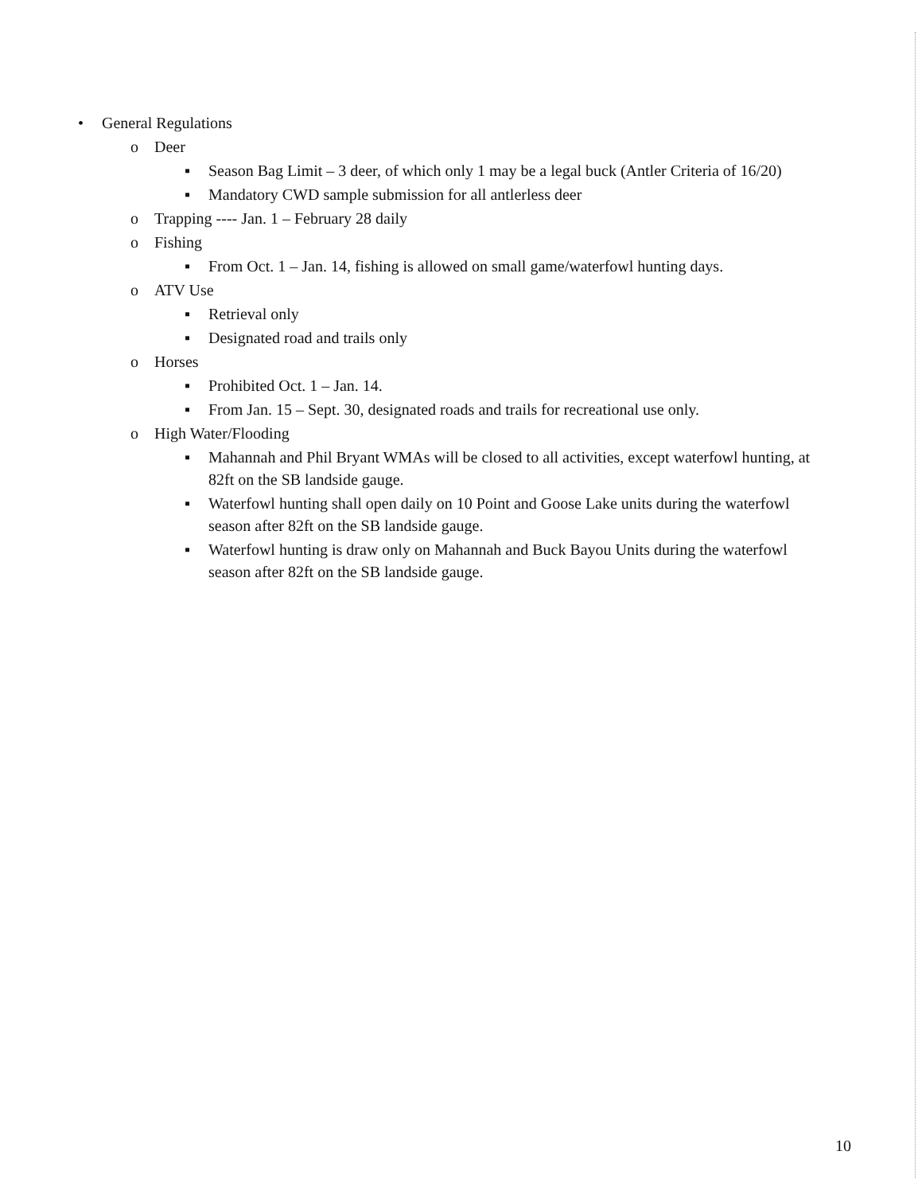• General Regulations
o Deer
▪ Season Bag Limit – 3 deer, of which only 1 may be a legal buck (Antler Criteria of 16/20)
▪ Mandatory CWD sample submission for all antlerless deer
o Trapping ---- Jan. 1 – February 28 daily
o Fishing
▪ From Oct. 1 – Jan. 14, fishing is allowed on small game/waterfowl hunting days.
o ATV Use
▪ Retrieval only
▪ Designated road and trails only
o Horses
▪ Prohibited Oct. 1 – Jan. 14.
▪ From Jan. 15 – Sept. 30, designated roads and trails for recreational use only.
o High Water/Flooding
▪ Mahannah and Phil Bryant WMAs will be closed to all activities, except waterfowl hunting, at 82ft on the SB landside gauge.
▪ Waterfowl hunting shall open daily on 10 Point and Goose Lake units during the waterfowl season after 82ft on the SB landside gauge.
▪ Waterfowl hunting is draw only on Mahannah and Buck Bayou Units during the waterfowl season after 82ft on the SB landside gauge.
10